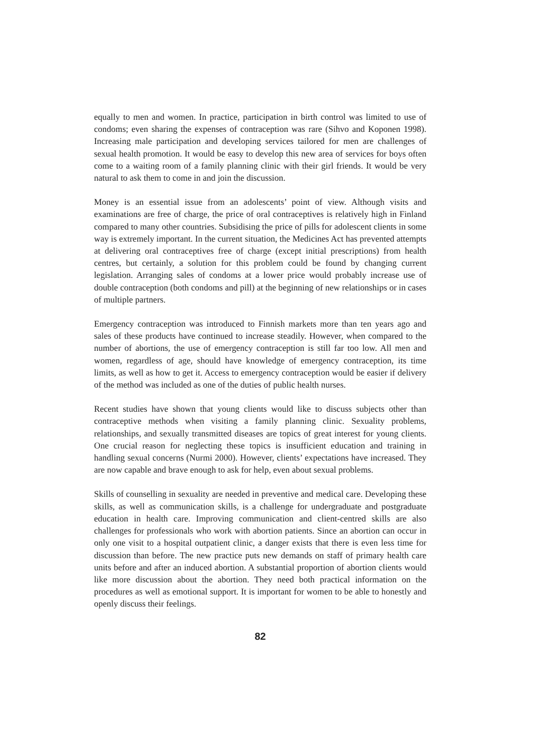equally to men and women. In practice, participation in birth control was limited to use of condoms; even sharing the expenses of contraception was rare (Sihvo and Koponen 1998). Increasing male participation and developing services tailored for men are challenges of sexual health promotion. It would be easy to develop this new area of services for boys often come to a waiting room of a family planning clinic with their girl friends. It would be very natural to ask them to come in and join the discussion.
Money is an essential issue from an adolescents’ point of view. Although visits and examinations are free of charge, the price of oral contraceptives is relatively high in Finland compared to many other countries. Subsidising the price of pills for adolescent clients in some way is extremely important. In the current situation, the Medicines Act has prevented attempts at delivering oral contraceptives free of charge (except initial prescriptions) from health centres, but certainly, a solution for this problem could be found by changing current legislation. Arranging sales of condoms at a lower price would probably increase use of double contraception (both condoms and pill) at the beginning of new relationships or in cases of multiple partners.
Emergency contraception was introduced to Finnish markets more than ten years ago and sales of these products have continued to increase steadily. However, when compared to the number of abortions, the use of emergency contraception is still far too low. All men and women, regardless of age, should have knowledge of emergency contraception, its time limits, as well as how to get it. Access to emergency contraception would be easier if delivery of the method was included as one of the duties of public health nurses.
Recent studies have shown that young clients would like to discuss subjects other than contraceptive methods when visiting a family planning clinic. Sexuality problems, relationships, and sexually transmitted diseases are topics of great interest for young clients. One crucial reason for neglecting these topics is insufficient education and training in handling sexual concerns (Nurmi 2000). However, clients’ expectations have increased. They are now capable and brave enough to ask for help, even about sexual problems.
Skills of counselling in sexuality are needed in preventive and medical care. Developing these skills, as well as communication skills, is a challenge for undergraduate and postgraduate education in health care. Improving communication and client-centred skills are also challenges for professionals who work with abortion patients. Since an abortion can occur in only one visit to a hospital outpatient clinic, a danger exists that there is even less time for discussion than before. The new practice puts new demands on staff of primary health care units before and after an induced abortion. A substantial proportion of abortion clients would like more discussion about the abortion. They need both practical information on the procedures as well as emotional support. It is important for women to be able to honestly and openly discuss their feelings.
82